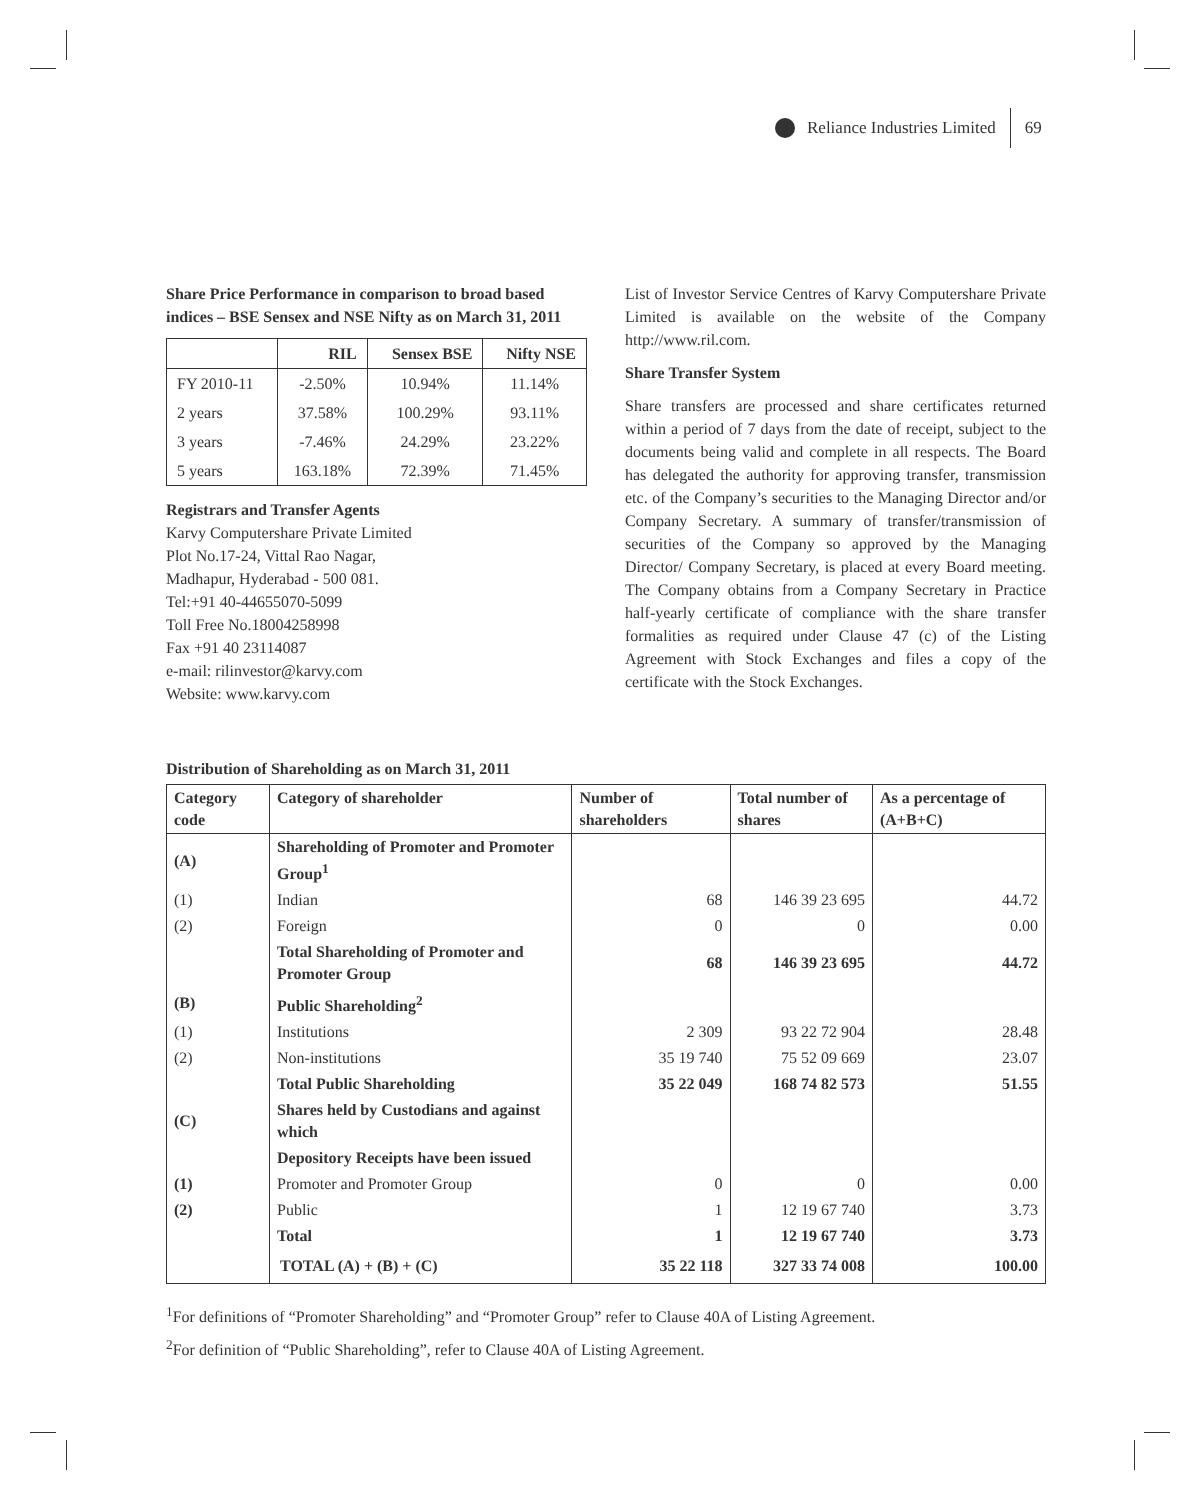Reliance Industries Limited 69
Share Price Performance in comparison to broad based indices – BSE Sensex and NSE Nifty as on March 31, 2011
| | RIL | Sensex BSE | Nifty NSE |
| --- | --- | --- | --- |
| FY 2010-11 | -2.50% | 10.94% | 11.14% |
| 2 years | 37.58% | 100.29% | 93.11% |
| 3 years | -7.46% | 24.29% | 23.22% |
| 5 years | 163.18% | 72.39% | 71.45% |
Registrars and Transfer Agents
Karvy Computershare Private Limited
Plot No.17-24, Vittal Rao Nagar,
Madhapur, Hyderabad - 500 081.
Tel:+91 40-44655070-5099
Toll Free No.18004258998
Fax +91 40 23114087
e-mail: rilinvestor@karvy.com
Website: www.karvy.com
List of Investor Service Centres of Karvy Computershare Private Limited is available on the website of the Company http://www.ril.com.
Share Transfer System
Share transfers are processed and share certificates returned within a period of 7 days from the date of receipt, subject to the documents being valid and complete in all respects. The Board has delegated the authority for approving transfer, transmission etc. of the Company’s securities to the Managing Director and/or Company Secretary. A summary of transfer/transmission of securities of the Company so approved by the Managing Director/ Company Secretary, is placed at every Board meeting. The Company obtains from a Company Secretary in Practice half-yearly certificate of compliance with the share transfer formalities as required under Clause 47 (c) of the Listing Agreement with Stock Exchanges and files a copy of the certificate with the Stock Exchanges.
Distribution of Shareholding as on March 31, 2011
| Category code | Category of shareholder | Number of shareholders | Total number of shares | As a percentage of (A+B+C) |
| --- | --- | --- | --- | --- |
| (A) | Shareholding of Promoter and Promoter Group<sup>1</sup> | | | |
| (1) | Indian | 68 | 146 39 23 695 | 44.72 |
| (2) | Foreign | 0 | 0 | 0.00 |
| | Total Shareholding of Promoter and Promoter Group | 68 | 146 39 23 695 | 44.72 |
| (B) | Public Shareholding<sup>2</sup> | | | |
| (1) | Institutions | 2 309 | 93 22 72 904 | 28.48 |
| (2) | Non-institutions | 35 19 740 | 75 52 09 669 | 23.07 |
| | Total Public Shareholding | 35 22 049 | 168 74 82 573 | 51.55 |
| (C) | Shares held by Custodians and against which | | | |
| | Depository Receipts have been issued | | | |
| (1) | Promoter and Promoter Group | 0 | 0 | 0.00 |
| (2) | Public | 1 | 12 19 67 740 | 3.73 |
| | Total | 1 | 12 19 67 740 | 3.73 |
| | TOTAL (A) + (B) + (C) | 35 22 118 | 327 33 74 008 | 100.00 |
<sup>1</sup> For definitions of “Promoter Shareholding” and “Promoter Group” refer to Clause 40A of Listing Agreement.
<sup>2</sup> For definition of “Public Shareholding”, refer to Clause 40A of Listing Agreement.